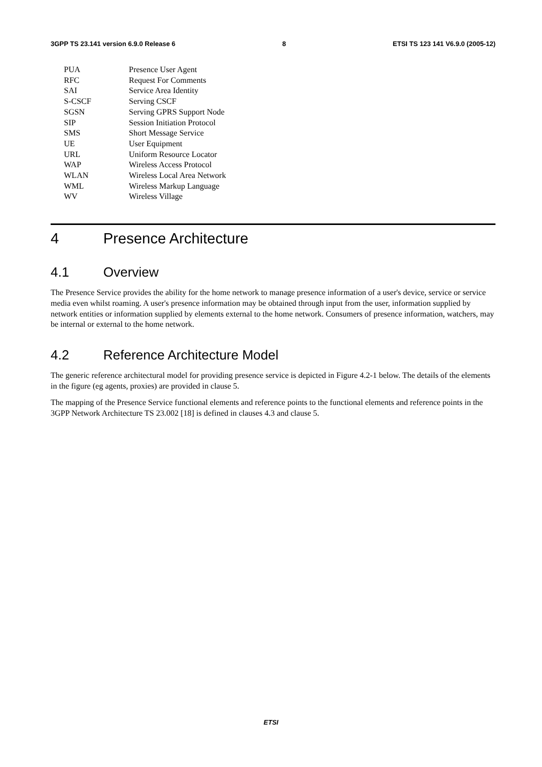3GPP TS 23.141 version 6.9.0 Release 6 8 ETSI TS 123 141 V6.9.0 (2005-12)
PUA Presence User Agent
RFC Request For Comments
SAI Service Area Identity
S-CSCF Serving CSCF
SGSN Serving GPRS Support Node
SIP Session Initiation Protocol
SMS Short Message Service
UE User Equipment
URL Uniform Resource Locator
WAP Wireless Access Protocol
WLAN Wireless Local Area Network
WML Wireless Markup Language
WV Wireless Village
4 Presence Architecture
4.1 Overview
The Presence Service provides the ability for the home network to manage presence information of a user's device, service or service media even whilst roaming. A user's presence information may be obtained through input from the user, information supplied by network entities or information supplied by elements external to the home network. Consumers of presence information, watchers, may be internal or external to the home network.
4.2 Reference Architecture Model
The generic reference architectural model for providing presence service is depicted in Figure 4.2-1 below. The details of the elements in the figure (eg agents, proxies) are provided in clause 5.
The mapping of the Presence Service functional elements and reference points to the functional elements and reference points in the 3GPP Network Architecture TS 23.002 [18] is defined in clauses 4.3 and clause 5.
ETSI